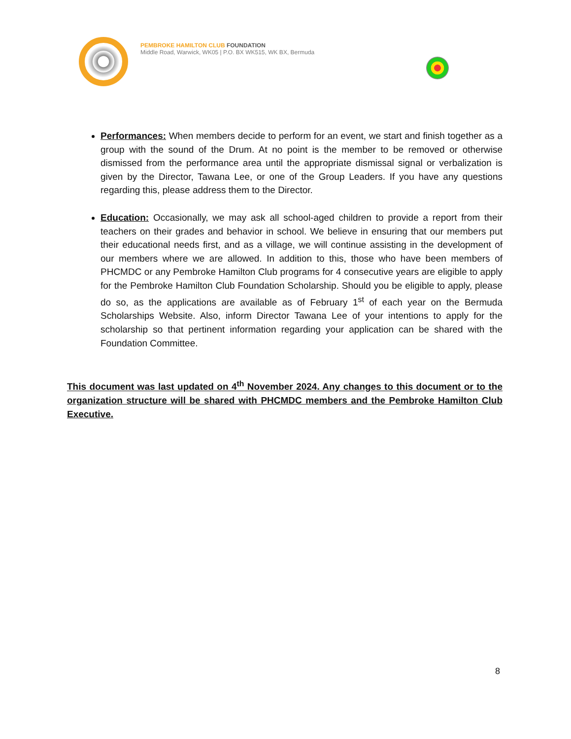PEMBROKE HAMILTON CLUB FOUNDATION
Middle Road, Warwick, WK05 | P.O. BX WK515, WK BX, Bermuda
Performances: When members decide to perform for an event, we start and finish together as a group with the sound of the Drum. At no point is the member to be removed or otherwise dismissed from the performance area until the appropriate dismissal signal or verbalization is given by the Director, Tawana Lee, or one of the Group Leaders. If you have any questions regarding this, please address them to the Director.
Education: Occasionally, we may ask all school-aged children to provide a report from their teachers on their grades and behavior in school. We believe in ensuring that our members put their educational needs first, and as a village, we will continue assisting in the development of our members where we are allowed. In addition to this, those who have been members of PHCMDC or any Pembroke Hamilton Club programs for 4 consecutive years are eligible to apply for the Pembroke Hamilton Club Foundation Scholarship. Should you be eligible to apply, please do so, as the applications are available as of February 1<sup>st</sup> of each year on the Bermuda Scholarships Website. Also, inform Director Tawana Lee of your intentions to apply for the scholarship so that pertinent information regarding your application can be shared with the Foundation Committee.
This document was last updated on 4<sup>th</sup> November 2024. Any changes to this document or to the organization structure will be shared with PHCMDC members and the Pembroke Hamilton Club Executive.
8